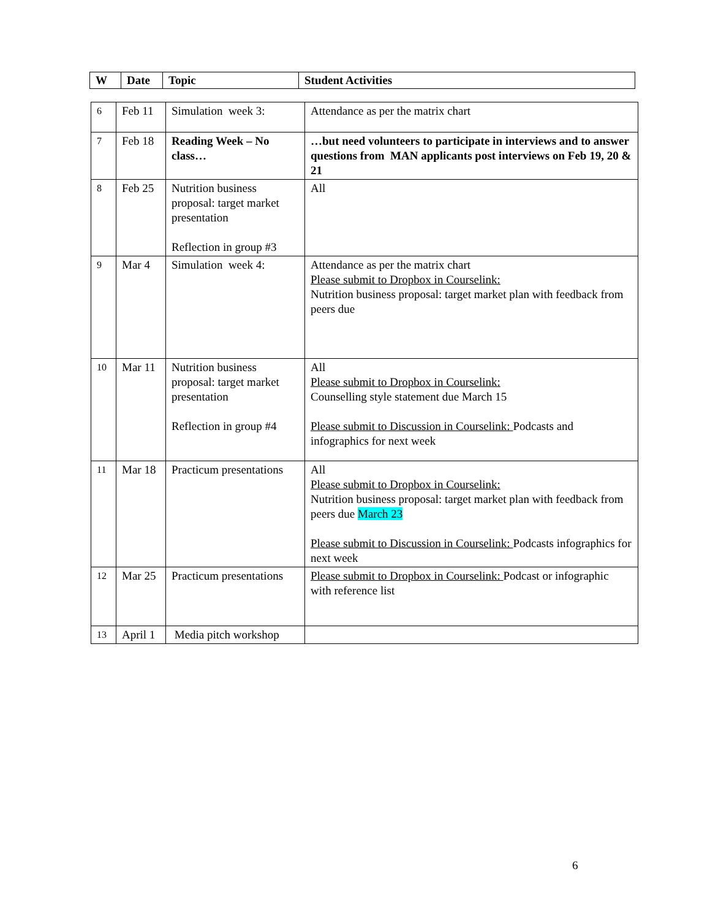| W | Date | Topic | Student Activities |
| --- | --- | --- | --- |
| 6 | Feb 11 | Simulation week 3: | Attendance as per the matrix chart |
| 7 | Feb 18 | Reading Week – No class… | …but need volunteers to participate in interviews and to answer questions from MAN applicants post interviews on Feb 19, 20 & 21 |
| 8 | Feb 25 | Nutrition business proposal: target market presentation Reflection in group #3 | All |
| 9 | Mar 4 | Simulation week 4: | Attendance as per the matrix chart Please submit to Dropbox in Courselink: Nutrition business proposal: target market plan with feedback from peers due |
| 10 | Mar 11 | Nutrition business proposal: target market presentation Reflection in group #4 | All Please submit to Dropbox in Courselink: Counselling style statement due March 15 Please submit to Discussion in Courselink: Podcasts and infographics for next week |
| 11 | Mar 18 | Practicum presentations | All Please submit to Dropbox in Courselink: Nutrition business proposal: target market plan with feedback from peers due March 23 Please submit to Discussion in Courselink: Podcasts infographics for next week |
| 12 | Mar 25 | Practicum presentations | Please submit to Dropbox in Courselink: Podcast or infographic with reference list |
| 13 | April 1 | Media pitch workshop | |
6